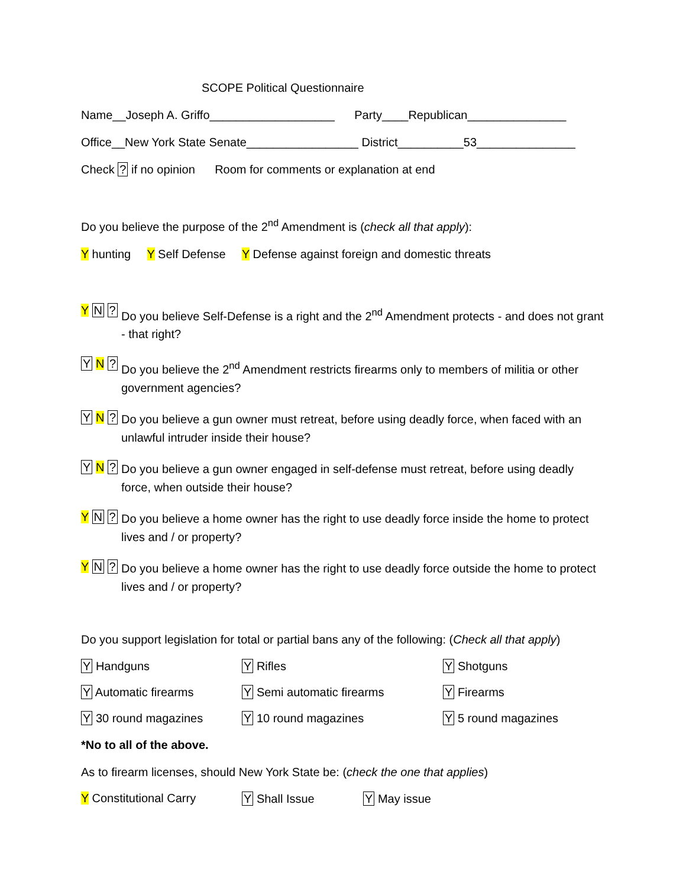SCOPE Political Questionnaire
Name__Joseph A. Griffo___________________ Party____Republican_______________
Office__New York State Senate_________________ District__________53_______________
Check ? if no opinion Room for comments or explanation at end
Do you believe the purpose of the 2<sup>nd</sup> Amendment is (check all that apply):
Y hunting Y Self Defense Y Defense against foreign and domestic threats
Y N ?
Do you believe Self-Defense is a right and the 2<sup>nd</sup> Amendment protects - and does not grant - that right?
Y N ?
Do you believe the 2<sup>nd</sup> Amendment restricts firearms only to members of militia or other government agencies?
Y N ?
Do you believe a gun owner must retreat, before using deadly force, when faced with an unlawful intruder inside their house?
Y N ?
Do you believe a gun owner engaged in self-defense must retreat, before using deadly force, when outside their house?
Y N ?
Do you believe a home owner has the right to use deadly force inside the home to protect lives and / or property?
Y N ?
Do you believe a home owner has the right to use deadly force outside the home to protect lives and / or property?
Do you support legislation for total or partial bans any of the following: (Check all that apply)
Y Handguns Y Rifles Y Shotguns
Y Automatic firearms Y Semi automatic firearms Y Firearms
Y 30 round magazines Y 10 round magazines Y 5 round magazines
*No to all of the above.
As to firearm licenses, should New York State be: (check the one that applies)
Y Constitutional Carry Y Shall Issue Y May issue